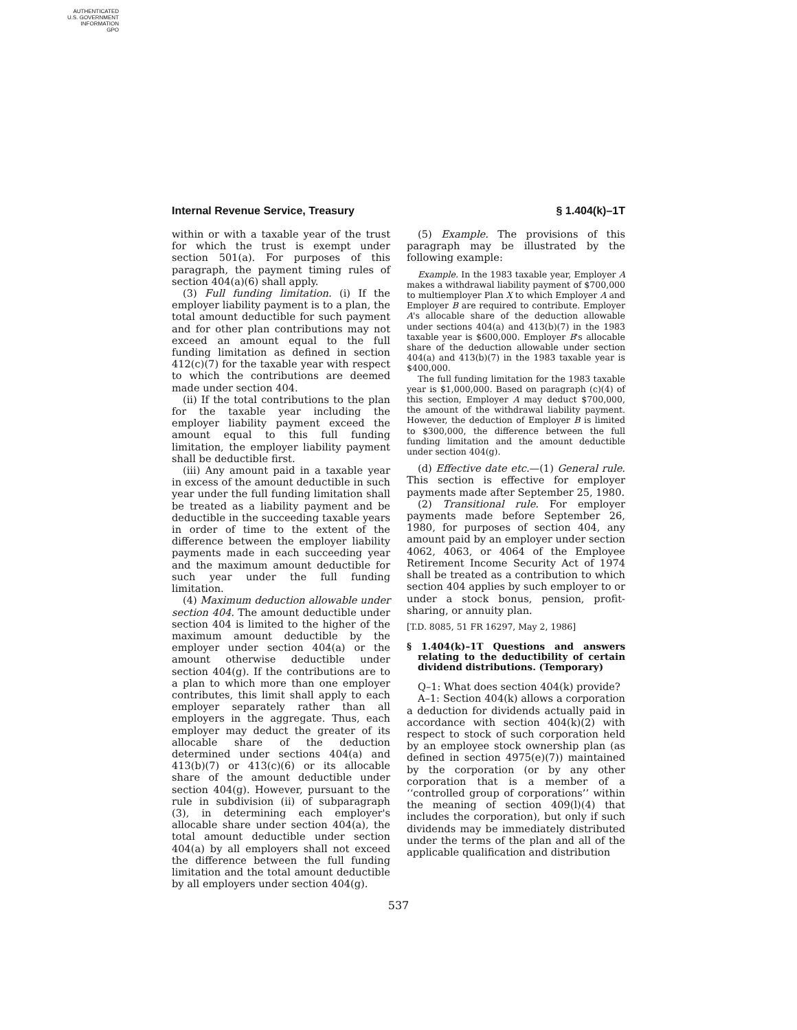AUTHENTICATED
U.S. GOVERNMENT
INFORMATION
GPO
Internal Revenue Service, Treasury § 1.404(k)–1T
within or with a taxable year of the trust for which the trust is exempt under section 501(a). For purposes of this paragraph, the payment timing rules of section 404(a)(6) shall apply.
(3) Full funding limitation. (i) If the employer liability payment is to a plan, the total amount deductible for such payment and for other plan contributions may not exceed an amount equal to the full funding limitation as defined in section 412(c)(7) for the taxable year with respect to which the contributions are deemed made under section 404.
(ii) If the total contributions to the plan for the taxable year including the employer liability payment exceed the amount equal to this full funding limitation, the employer liability payment shall be deductible first.
(iii) Any amount paid in a taxable year in excess of the amount deductible in such year under the full funding limitation shall be treated as a liability payment and be deductible in the succeeding taxable years in order of time to the extent of the difference between the employer liability payments made in each succeeding year and the maximum amount deductible for such year under the full funding limitation.
(4) Maximum deduction allowable under section 404. The amount deductible under section 404 is limited to the higher of the maximum amount deductible by the employer under section 404(a) or the amount otherwise deductible under section 404(g). If the contributions are to a plan to which more than one employer contributes, this limit shall apply to each employer separately rather than all employers in the aggregate. Thus, each employer may deduct the greater of its allocable share of the deduction determined under sections 404(a) and 413(b)(7) or 413(c)(6) or its allocable share of the amount deductible under section 404(g). However, pursuant to the rule in subdivision (ii) of subparagraph (3), in determining each employer's allocable share under section 404(a), the total amount deductible under section 404(a) by all employers shall not exceed the difference between the full funding limitation and the total amount deductible by all employers under section 404(g).
(5) Example. The provisions of this paragraph may be illustrated by the following example:
Example. In the 1983 taxable year, Employer A makes a withdrawal liability payment of $700,000 to multiemployer Plan X to which Employer A and Employer B are required to contribute. Employer A's allocable share of the deduction allowable under sections 404(a) and 413(b)(7) in the 1983 taxable year is $600,000. Employer B's allocable share of the deduction allowable under section 404(a) and 413(b)(7) in the 1983 taxable year is $400,000.
The full funding limitation for the 1983 taxable year is $1,000,000. Based on paragraph (c)(4) of this section, Employer A may deduct $700,000, the amount of the withdrawal liability payment. However, the deduction of Employer B is limited to $300,000, the difference between the full funding limitation and the amount deductible under section 404(g).
(d) Effective date etc.—(1) General rule. This section is effective for employer payments made after September 25, 1980.
(2) Transitional rule. For employer payments made before September 26, 1980, for purposes of section 404, any amount paid by an employer under section 4062, 4063, or 4064 of the Employee Retirement Income Security Act of 1974 shall be treated as a contribution to which section 404 applies by such employer to or under a stock bonus, pension, profit-sharing, or annuity plan.
[T.D. 8085, 51 FR 16297, May 2, 1986]
§ 1.404(k)–1T Questions and answers relating to the deductibility of certain dividend distributions. (Temporary)
Q–1: What does section 404(k) provide?
A–1: Section 404(k) allows a corporation a deduction for dividends actually paid in accordance with section 404(k)(2) with respect to stock of such corporation held by an employee stock ownership plan (as defined in section 4975(e)(7)) maintained by the corporation (or by any other corporation that is a member of a ‘‘controlled group of corporations’’ within the meaning of section 409(l)(4) that includes the corporation), but only if such dividends may be immediately distributed under the terms of the plan and all of the applicable qualification and distribution
537